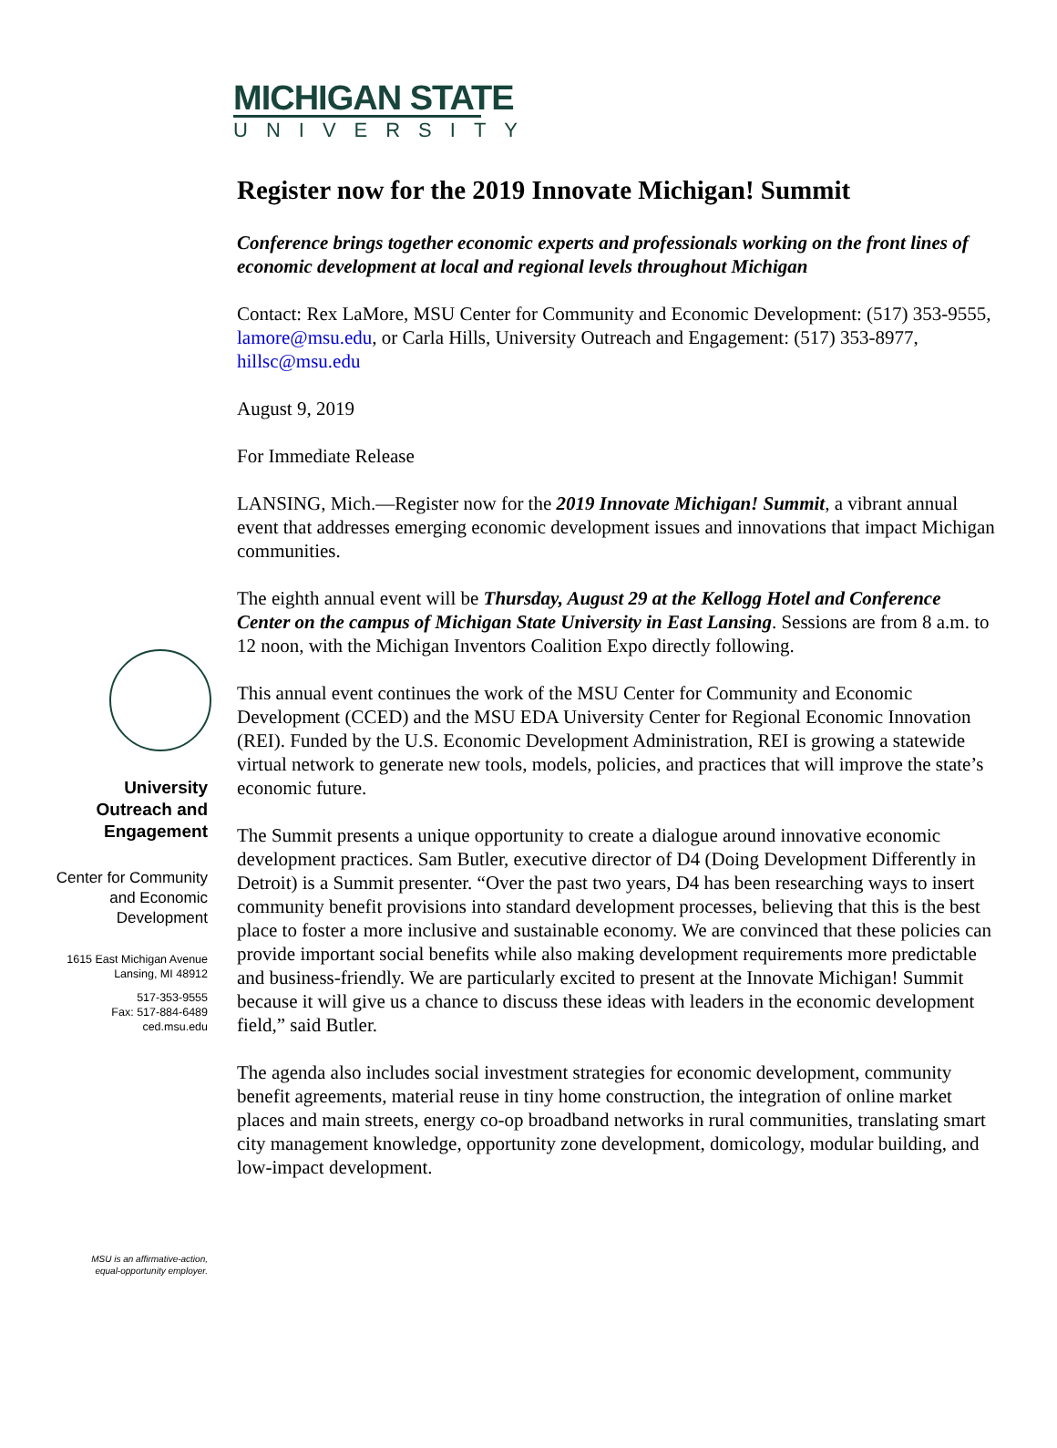MICHIGAN STATE
UNIVERSITY
University
Outreach and
Engagement
Center for Community
and Economic
Development
1615 East Michigan Avenue
Lansing, MI 48912
517-353-9555
Fax: 517-884-6489
ced.msu.edu
MSU is an affirmative-action,
equal-opportunity employer.
Register now for the 2019 Innovate Michigan! Summit
Conference brings together economic experts and professionals working on the front lines of economic development at local and regional levels throughout Michigan
Contact: Rex LaMore, MSU Center for Community and Economic Development: (517) 353-9555, lamore@msu.edu, or Carla Hills, University Outreach and Engagement: (517) 353-8977, hillsc@msu.edu
August 9, 2019
For Immediate Release
LANSING, Mich.—Register now for the 2019 Innovate Michigan! Summit, a vibrant annual event that addresses emerging economic development issues and innovations that impact Michigan communities.
The eighth annual event will be Thursday, August 29 at the Kellogg Hotel and Conference Center on the campus of Michigan State University in East Lansing. Sessions are from 8 a.m. to 12 noon, with the Michigan Inventors Coalition Expo directly following.
This annual event continues the work of the MSU Center for Community and Economic Development (CCED) and the MSU EDA University Center for Regional Economic Innovation (REI). Funded by the U.S. Economic Development Administration, REI is growing a statewide virtual network to generate new tools, models, policies, and practices that will improve the state’s economic future.
The Summit presents a unique opportunity to create a dialogue around innovative economic development practices. Sam Butler, executive director of D4 (Doing Development Differently in Detroit) is a Summit presenter. “Over the past two years, D4 has been researching ways to insert community benefit provisions into standard development processes, believing that this is the best place to foster a more inclusive and sustainable economy. We are convinced that these policies can provide important social benefits while also making development requirements more predictable and business-friendly. We are particularly excited to present at the Innovate Michigan! Summit because it will give us a chance to discuss these ideas with leaders in the economic development field,” said Butler.
The agenda also includes social investment strategies for economic development, community benefit agreements, material reuse in tiny home construction, the integration of online market places and main streets, energy co-op broadband networks in rural communities, translating smart city management knowledge, opportunity zone development, domicology, modular building, and low-impact development.